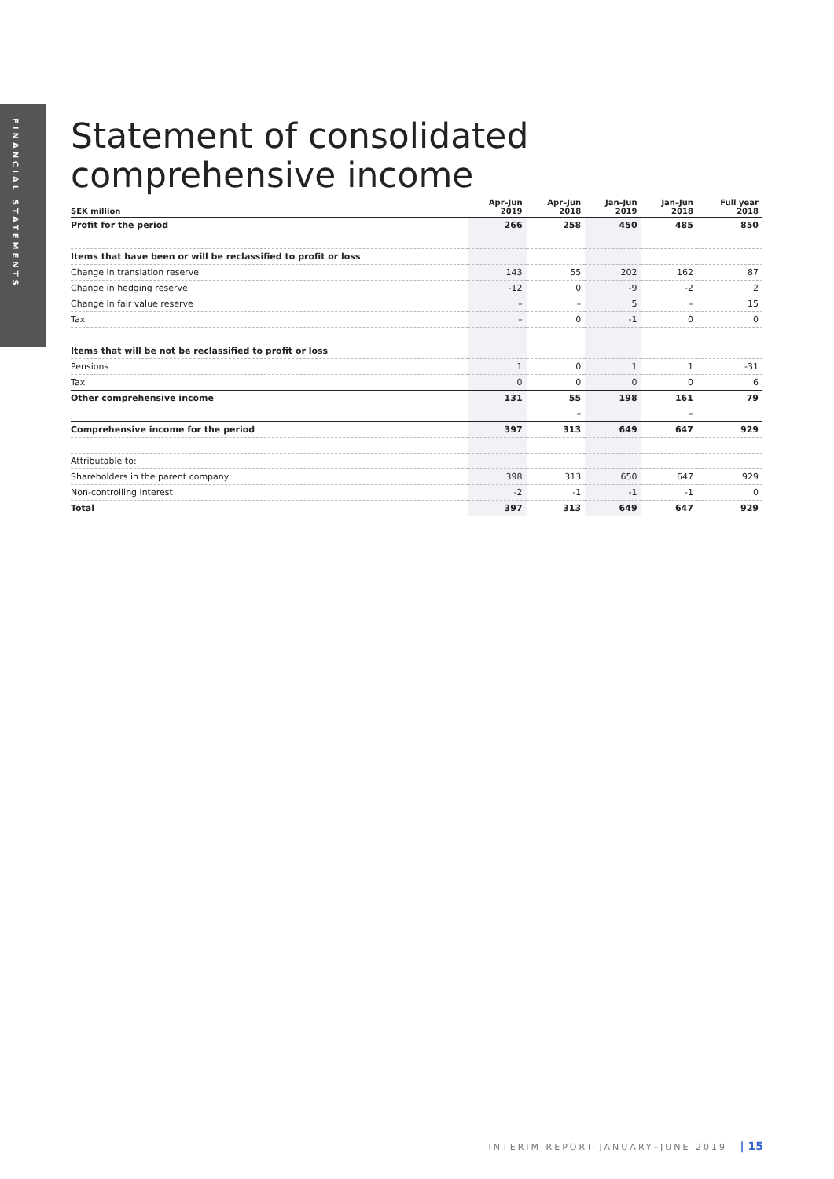FINANCIAL STATEMENTS
Statement of consolidated
comprehensive income
| SEK million | Apr–Jun 2019 | Apr–Jun 2018 | Jan–Jun 2019 | Jan–Jun 2018 | Full year 2018 |
| --- | --- | --- | --- | --- | --- |
| Profit for the period | 266 | 258 | 450 | 485 | 850 |
| Items that have been or will be reclassified to profit or loss | | | | | |
| Change in translation reserve | 143 | 55 | 202 | 162 | 87 |
| Change in hedging reserve | -12 | 0 | -9 | -2 | 2 |
| Change in fair value reserve | – | – | 5 | – | 15 |
| Tax | – | 0 | -1 | 0 | 0 |
| Items that will be not be reclassified to profit or loss | | | | | |
| Pensions | 1 | 0 | 1 | 1 | -31 |
| Tax | 0 | 0 | 0 | 0 | 6 |
| Other comprehensive income | 131 | 55 | 198 | 161 | 79 |
| | | – | | – | |
| Comprehensive income for the period | 397 | 313 | 649 | 647 | 929 |
| Attributable to: | | | | | |
| Shareholders in the parent company | 398 | 313 | 650 | 647 | 929 |
| Non-controlling interest | -2 | -1 | -1 | -1 | 0 |
| Total | 397 | 313 | 649 | 647 | 929 |
INTERIM REPORT JANUARY–JUNE 2019 | 15